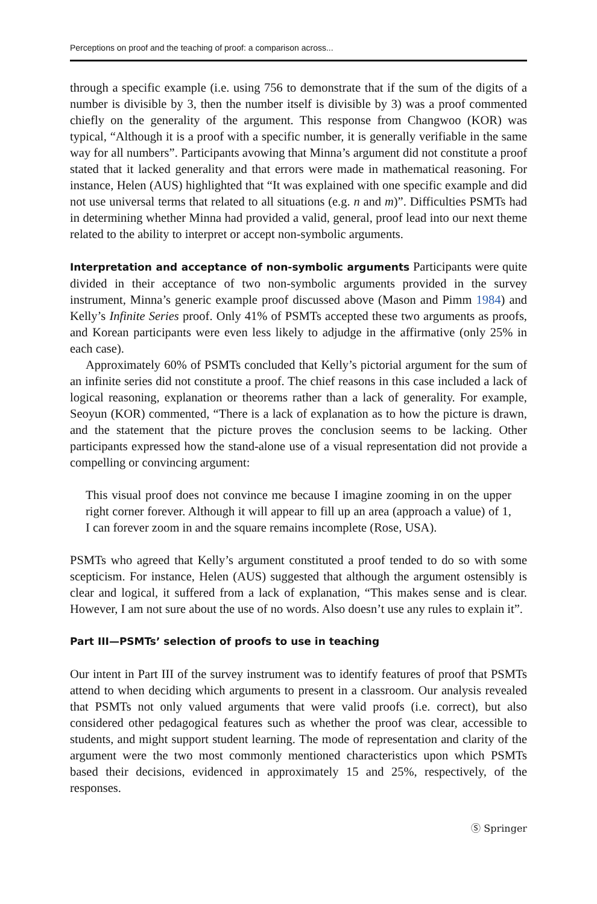Perceptions on proof and the teaching of proof: a comparison across...
through a specific example (i.e. using 756 to demonstrate that if the sum of the digits of a number is divisible by 3, then the number itself is divisible by 3) was a proof commented chiefly on the generality of the argument. This response from Changwoo (KOR) was typical, “Although it is a proof with a specific number, it is generally verifiable in the same way for all numbers”. Participants avowing that Minna’s argument did not constitute a proof stated that it lacked generality and that errors were made in mathematical reasoning. For instance, Helen (AUS) highlighted that “It was explained with one specific example and did not use universal terms that related to all situations (e.g. n and m)”. Difficulties PSMTs had in determining whether Minna had provided a valid, general, proof lead into our next theme related to the ability to interpret or accept non-symbolic arguments.
Interpretation and acceptance of non-symbolic arguments Participants were quite divided in their acceptance of two non-symbolic arguments provided in the survey instrument, Minna’s generic example proof discussed above (Mason and Pimm 1984) and Kelly’s Infinite Series proof. Only 41% of PSMTs accepted these two arguments as proofs, and Korean participants were even less likely to adjudge in the affirmative (only 25% in each case).
Approximately 60% of PSMTs concluded that Kelly’s pictorial argument for the sum of an infinite series did not constitute a proof. The chief reasons in this case included a lack of logical reasoning, explanation or theorems rather than a lack of generality. For example, Seoyun (KOR) commented, “There is a lack of explanation as to how the picture is drawn, and the statement that the picture proves the conclusion seems to be lacking. Other participants expressed how the stand-alone use of a visual representation did not provide a compelling or convincing argument:
This visual proof does not convince me because I imagine zooming in on the upper right corner forever. Although it will appear to fill up an area (approach a value) of 1, I can forever zoom in and the square remains incomplete (Rose, USA).
PSMTs who agreed that Kelly’s argument constituted a proof tended to do so with some scepticism. For instance, Helen (AUS) suggested that although the argument ostensibly is clear and logical, it suffered from a lack of explanation, “This makes sense and is clear. However, I am not sure about the use of no words. Also doesn’t use any rules to explain it”.
Part III—PSMTs’ selection of proofs to use in teaching
Our intent in Part III of the survey instrument was to identify features of proof that PSMTs attend to when deciding which arguments to present in a classroom. Our analysis revealed that PSMTs not only valued arguments that were valid proofs (i.e. correct), but also considered other pedagogical features such as whether the proof was clear, accessible to students, and might support student learning. The mode of representation and clarity of the argument were the two most commonly mentioned characteristics upon which PSMTs based their decisions, evidenced in approximately 15 and 25%, respectively, of the responses.
Ⓢ Springer